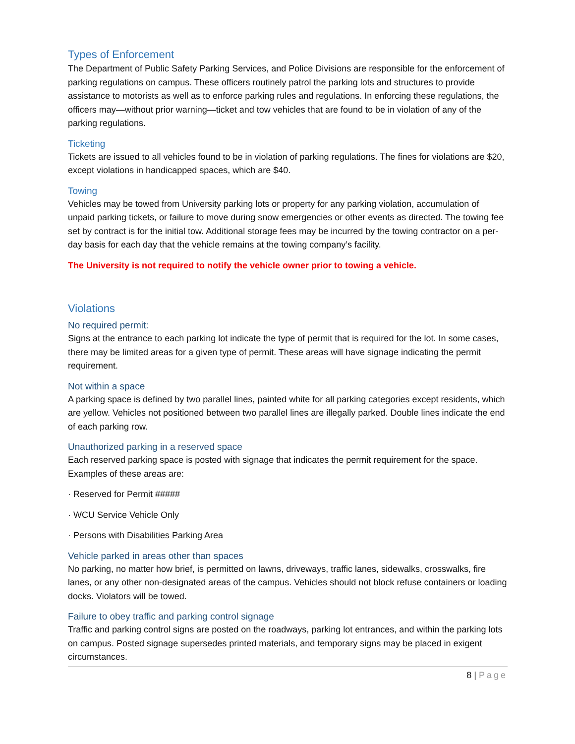Types of Enforcement
The Department of Public Safety Parking Services, and Police Divisions are responsible for the enforcement of parking regulations on campus. These officers routinely patrol the parking lots and structures to provide assistance to motorists as well as to enforce parking rules and regulations. In enforcing these regulations, the officers may—without prior warning—ticket and tow vehicles that are found to be in violation of any of the parking regulations.
Ticketing
Tickets are issued to all vehicles found to be in violation of parking regulations. The fines for violations are $20, except violations in handicapped spaces, which are $40.
Towing
Vehicles may be towed from University parking lots or property for any parking violation, accumulation of unpaid parking tickets, or failure to move during snow emergencies or other events as directed. The towing fee set by contract is for the initial tow. Additional storage fees may be incurred by the towing contractor on a per-day basis for each day that the vehicle remains at the towing company’s facility.
The University is not required to notify the vehicle owner prior to towing a vehicle.
Violations
No required permit:
Signs at the entrance to each parking lot indicate the type of permit that is required for the lot. In some cases, there may be limited areas for a given type of permit. These areas will have signage indicating the permit requirement.
Not within a space
A parking space is defined by two parallel lines, painted white for all parking categories except residents, which are yellow. Vehicles not positioned between two parallel lines are illegally parked. Double lines indicate the end of each parking row.
Unauthorized parking in a reserved space
Each reserved parking space is posted with signage that indicates the permit requirement for the space. Examples of these areas are:
· Reserved for Permit #####
· WCU Service Vehicle Only
· Persons with Disabilities Parking Area
Vehicle parked in areas other than spaces
No parking, no matter how brief, is permitted on lawns, driveways, traffic lanes, sidewalks, crosswalks, fire lanes, or any other non-designated areas of the campus. Vehicles should not block refuse containers or loading docks. Violators will be towed.
Failure to obey traffic and parking control signage
Traffic and parking control signs are posted on the roadways, parking lot entrances, and within the parking lots on campus. Posted signage supersedes printed materials, and temporary signs may be placed in exigent circumstances.
8 | Page